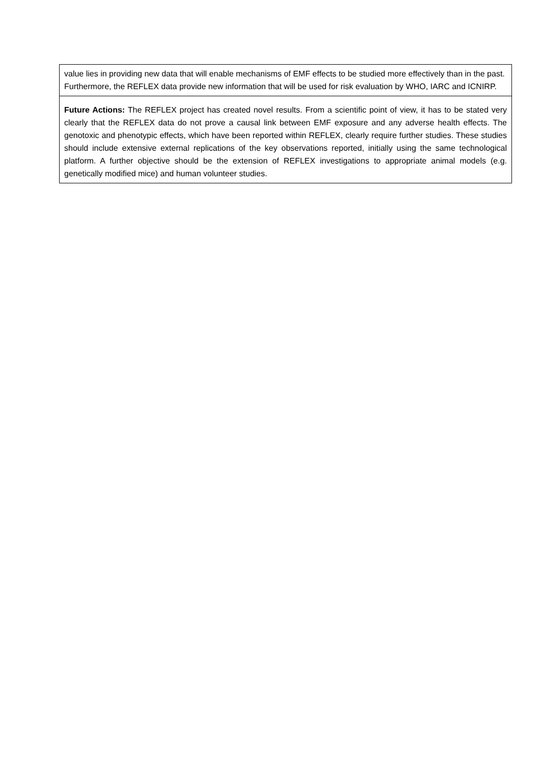| value lies in providing new data that will enable mechanisms of EMF effects to be studied more effectively than in the past. Furthermore, the REFLEX data provide new information that will be used for risk evaluation by WHO, IARC and ICNIRP. |
| Future Actions: The REFLEX project has created novel results. From a scientific point of view, it has to be stated very clearly that the REFLEX data do not prove a causal link between EMF exposure and any adverse health effects. The genotoxic and phenotypic effects, which have been reported within REFLEX, clearly require further studies. These studies should include extensive external replications of the key observations reported, initially using the same technological platform. A further objective should be the extension of REFLEX investigations to appropriate animal models (e.g. genetically modified mice) and human volunteer studies. |